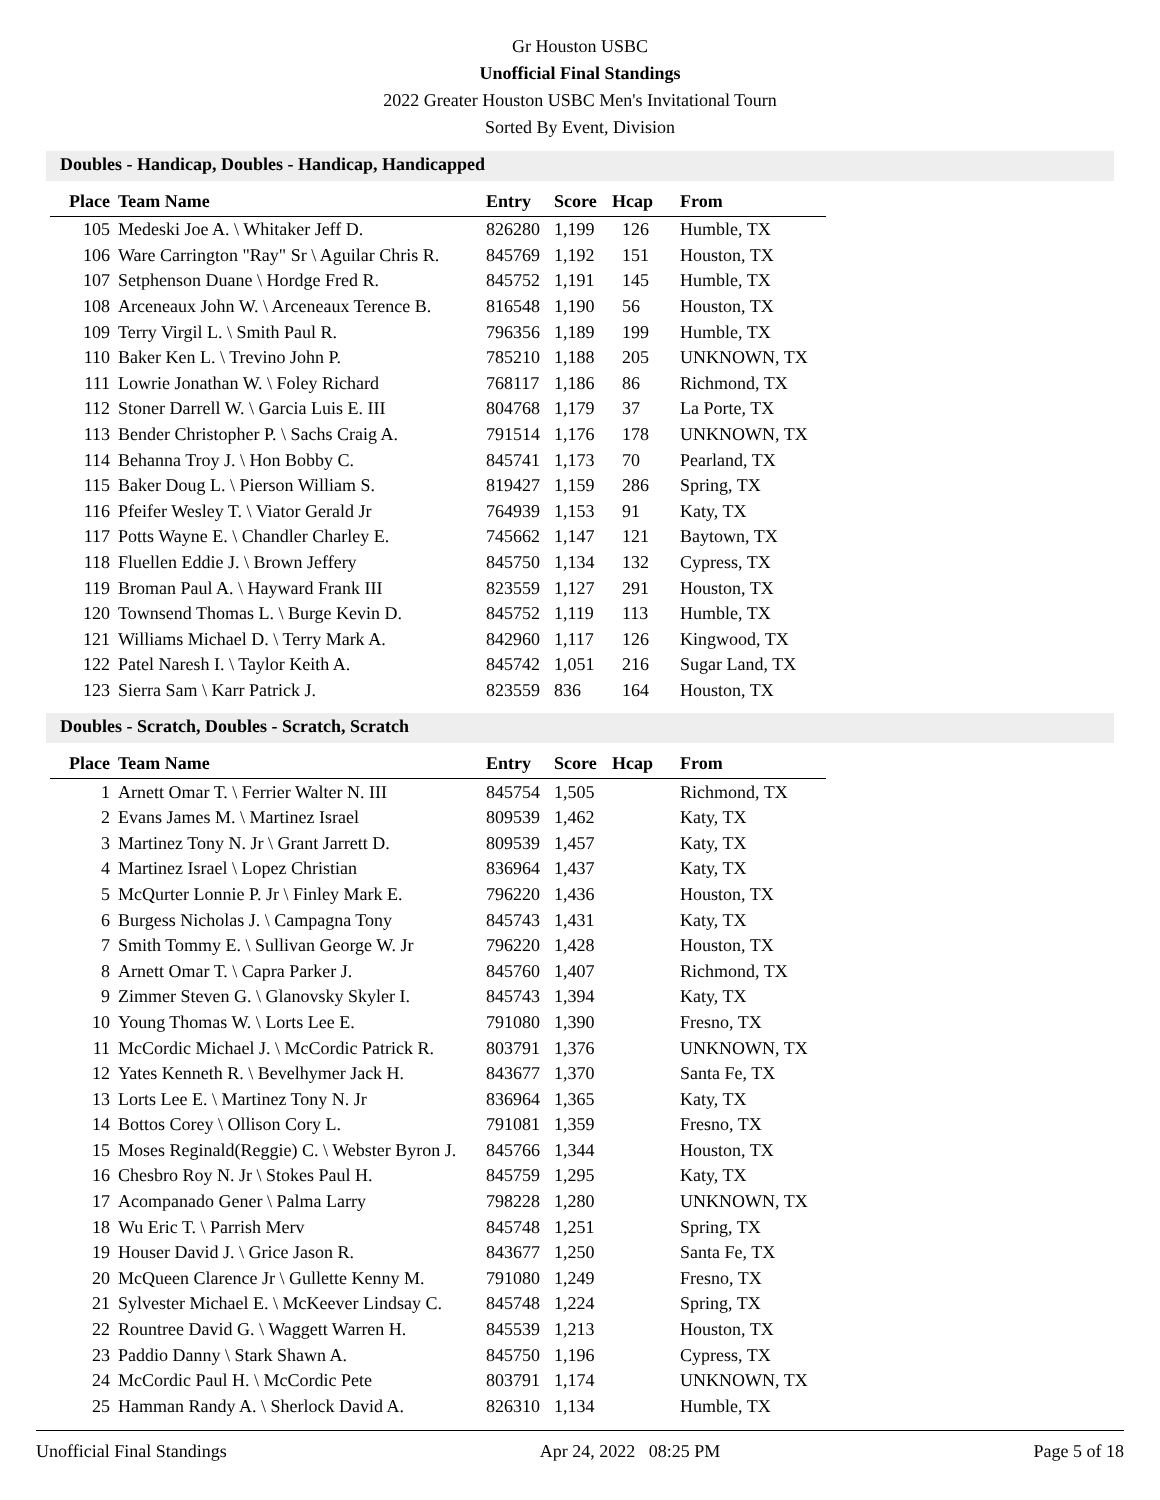Gr Houston USBC
Unofficial Final Standings
2022 Greater Houston USBC Men's Invitational Tourn
Sorted By Event, Division
Doubles - Handicap, Doubles - Handicap, Handicapped
| Place | Team Name | Entry | Score | Hcap | From |
| --- | --- | --- | --- | --- | --- |
| 105 | Medeski Joe A. \ Whitaker Jeff D. | 826280 | 1,199 | 126 | Humble, TX |
| 106 | Ware Carrington "Ray" Sr \ Aguilar Chris R. | 845769 | 1,192 | 151 | Houston, TX |
| 107 | Setphenson Duane \ Hordge Fred R. | 845752 | 1,191 | 145 | Humble, TX |
| 108 | Arceneaux John W. \ Arceneaux Terence B. | 816548 | 1,190 | 56 | Houston, TX |
| 109 | Terry Virgil L. \ Smith Paul R. | 796356 | 1,189 | 199 | Humble, TX |
| 110 | Baker Ken L. \ Trevino John P. | 785210 | 1,188 | 205 | UNKNOWN, TX |
| 111 | Lowrie Jonathan W. \ Foley Richard | 768117 | 1,186 | 86 | Richmond, TX |
| 112 | Stoner Darrell W. \ Garcia Luis E. III | 804768 | 1,179 | 37 | La Porte, TX |
| 113 | Bender Christopher P. \ Sachs Craig A. | 791514 | 1,176 | 178 | UNKNOWN, TX |
| 114 | Behanna Troy J. \ Hon Bobby C. | 845741 | 1,173 | 70 | Pearland, TX |
| 115 | Baker Doug L. \ Pierson William S. | 819427 | 1,159 | 286 | Spring, TX |
| 116 | Pfeifer Wesley T. \ Viator Gerald Jr | 764939 | 1,153 | 91 | Katy, TX |
| 117 | Potts Wayne E. \ Chandler Charley E. | 745662 | 1,147 | 121 | Baytown, TX |
| 118 | Fluellen Eddie J. \ Brown Jeffery | 845750 | 1,134 | 132 | Cypress, TX |
| 119 | Broman Paul A. \ Hayward Frank III | 823559 | 1,127 | 291 | Houston, TX |
| 120 | Townsend Thomas L. \ Burge Kevin D. | 845752 | 1,119 | 113 | Humble, TX |
| 121 | Williams Michael D. \ Terry Mark A. | 842960 | 1,117 | 126 | Kingwood, TX |
| 122 | Patel Naresh I. \ Taylor Keith A. | 845742 | 1,051 | 216 | Sugar Land, TX |
| 123 | Sierra Sam \ Karr Patrick J. | 823559 | 836 | 164 | Houston, TX |
Doubles - Scratch, Doubles - Scratch, Scratch
| Place | Team Name | Entry | Score | Hcap | From |
| --- | --- | --- | --- | --- | --- |
| 1 | Arnett Omar T. \ Ferrier Walter N. III | 845754 | 1,505 | | Richmond, TX |
| 2 | Evans James M. \ Martinez Israel | 809539 | 1,462 | | Katy, TX |
| 3 | Martinez Tony N. Jr \ Grant Jarrett D. | 809539 | 1,457 | | Katy, TX |
| 4 | Martinez Israel \ Lopez Christian | 836964 | 1,437 | | Katy, TX |
| 5 | McQurter Lonnie P. Jr \ Finley Mark E. | 796220 | 1,436 | | Houston, TX |
| 6 | Burgess Nicholas J. \ Campagna Tony | 845743 | 1,431 | | Katy, TX |
| 7 | Smith Tommy E. \ Sullivan George W. Jr | 796220 | 1,428 | | Houston, TX |
| 8 | Arnett Omar T. \ Capra Parker J. | 845760 | 1,407 | | Richmond, TX |
| 9 | Zimmer Steven G. \ Glanovsky Skyler I. | 845743 | 1,394 | | Katy, TX |
| 10 | Young Thomas W. \ Lorts Lee E. | 791080 | 1,390 | | Fresno, TX |
| 11 | McCordic Michael J. \ McCordic Patrick R. | 803791 | 1,376 | | UNKNOWN, TX |
| 12 | Yates Kenneth R. \ Bevelhymer Jack H. | 843677 | 1,370 | | Santa Fe, TX |
| 13 | Lorts Lee E. \ Martinez Tony N. Jr | 836964 | 1,365 | | Katy, TX |
| 14 | Bottos Corey \ Ollison Cory L. | 791081 | 1,359 | | Fresno, TX |
| 15 | Moses Reginald(Reggie) C. \ Webster Byron J. | 845766 | 1,344 | | Houston, TX |
| 16 | Chesbro Roy N. Jr \ Stokes Paul H. | 845759 | 1,295 | | Katy, TX |
| 17 | Acompanado Gener \ Palma Larry | 798228 | 1,280 | | UNKNOWN, TX |
| 18 | Wu Eric T. \ Parrish Merv | 845748 | 1,251 | | Spring, TX |
| 19 | Houser David J. \ Grice Jason R. | 843677 | 1,250 | | Santa Fe, TX |
| 20 | McQueen Clarence Jr \ Gullette Kenny M. | 791080 | 1,249 | | Fresno, TX |
| 21 | Sylvester Michael E. \ McKeever Lindsay C. | 845748 | 1,224 | | Spring, TX |
| 22 | Rountree David G. \ Waggett Warren H. | 845539 | 1,213 | | Houston, TX |
| 23 | Paddio Danny \ Stark Shawn A. | 845750 | 1,196 | | Cypress, TX |
| 24 | McCordic Paul H. \ McCordic Pete | 803791 | 1,174 | | UNKNOWN, TX |
| 25 | Hamman Randy A. \ Sherlock David A. | 826310 | 1,134 | | Humble, TX |
Unofficial Final Standings Apr 24, 2022 08:25 PM Page 5 of 18